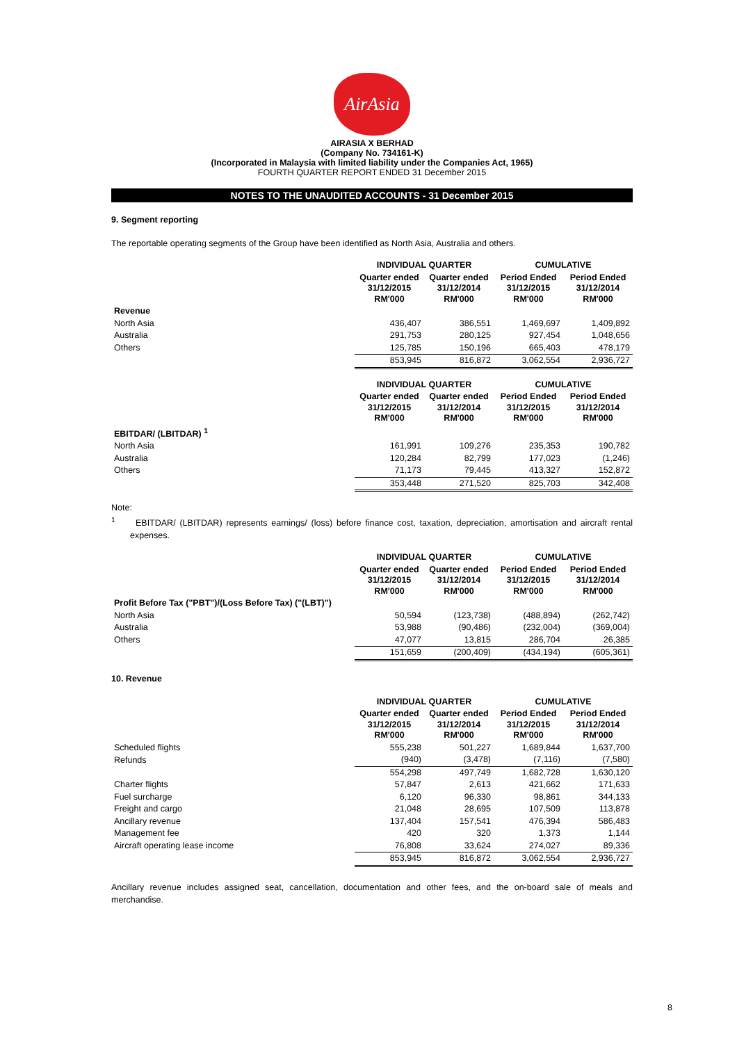AirAsia
AIRASIA X BERHAD
(Company No. 734161-K)
(Incorporated in Malaysia with limited liability under the Companies Act, 1965)
FOURTH QUARTER REPORT ENDED 31 December 2015
NOTES TO THE UNAUDITED ACCOUNTS - 31 December 2015
9. Segment reporting
The reportable operating segments of the Group have been identified as North Asia, Australia and others.
| | INDIVIDUAL QUARTER | | CUMULATIVE | |
| --- | --- | --- | --- | --- |
| | Quarter ended 31/12/2015 RM'000 | Quarter ended 31/12/2014 RM'000 | Period Ended 31/12/2015 RM'000 | Period Ended 31/12/2014 RM'000 |
| Revenue | | | | |
| North Asia | 436,407 | 386,551 | 1,469,697 | 1,409,892 |
| Australia | 291,753 | 280,125 | 927,454 | 1,048,656 |
| Others | 125,785 | 150,196 | 665,403 | 478,179 |
| | 853,945 | 816,872 | 3,062,554 | 2,936,727 |
| | INDIVIDUAL QUARTER | | CUMULATIVE | |
| --- | --- | --- | --- | --- |
| | Quarter ended 31/12/2015 RM'000 | Quarter ended 31/12/2014 RM'000 | Period Ended 31/12/2015 RM'000 | Period Ended 31/12/2014 RM'000 |
| EBITDAR/ (LBITDAR) <sup>1</sup> | | | | |
| North Asia | 161,991 | 109,276 | 235,353 | 190,782 |
| Australia | 120,284 | 82,799 | 177,023 | (1,246) |
| Others | 71,173 | 79,445 | 413,327 | 152,872 |
| | 353,448 | 271,520 | 825,703 | 342,408 |
Note:
<sup>1</sup> EBITDAR/ (LBITDAR) represents earnings/ (loss) before finance cost, taxation, depreciation, amortisation and aircraft rental expenses.
| | INDIVIDUAL QUARTER | | CUMULATIVE | |
| --- | --- | --- | --- | --- |
| | Quarter ended 31/12/2015 RM'000 | Quarter ended 31/12/2014 RM'000 | Period Ended 31/12/2015 RM'000 | Period Ended 31/12/2014 RM'000 |
| Profit Before Tax ("PBT")/(Loss Before Tax) ("(LBT)") | | | | |
| North Asia | 50,594 | (123,738) | (488,894) | (262,742) |
| Australia | 53,988 | (90,486) | (232,004) | (369,004) |
| Others | 47,077 | 13,815 | 286,704 | 26,385 |
| | 151,659 | (200,409) | (434,194) | (605,361) |
10. Revenue
| | INDIVIDUAL QUARTER | | CUMULATIVE | |
| --- | --- | --- | --- | --- |
| | Quarter ended 31/12/2015 RM'000 | Quarter ended 31/12/2014 RM'000 | Period Ended 31/12/2015 RM'000 | Period Ended 31/12/2014 RM'000 |
| Scheduled flights | 555,238 | 501,227 | 1,689,844 | 1,637,700 |
| Refunds | (940) | (3,478) | (7,116) | (7,580) |
| | 554,298 | 497,749 | 1,682,728 | 1,630,120 |
| Charter flights | 57,847 | 2,613 | 421,662 | 171,633 |
| Fuel surcharge | 6,120 | 96,330 | 98,861 | 344,133 |
| Freight and cargo | 21,048 | 28,695 | 107,509 | 113,878 |
| Ancillary revenue | 137,404 | 157,541 | 476,394 | 586,483 |
| Management fee | 420 | 320 | 1,373 | 1,144 |
| Aircraft operating lease income | 76,808 | 33,624 | 274,027 | 89,336 |
| | 853,945 | 816,872 | 3,062,554 | 2,936,727 |
Ancillary revenue includes assigned seat, cancellation, documentation and other fees, and the on-board sale of meals and merchandise.
8